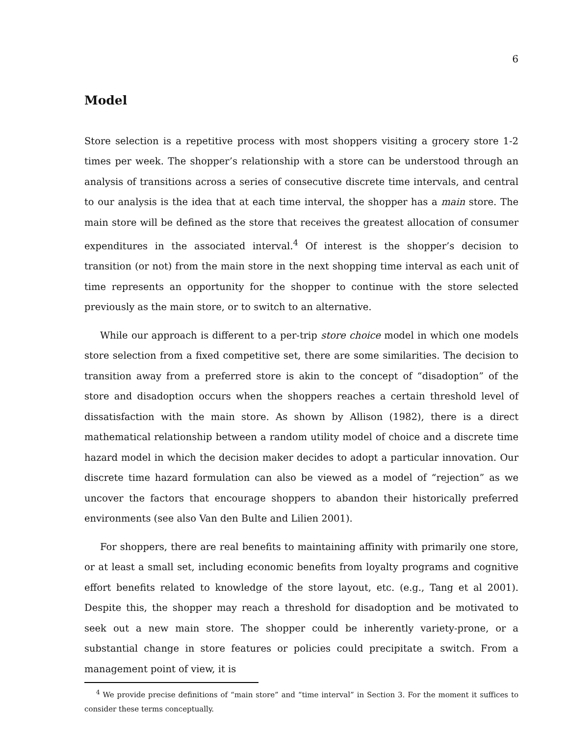6
Model
Store selection is a repetitive process with most shoppers visiting a grocery store 1-2 times per week. The shopper’s relationship with a store can be understood through an analysis of transitions across a series of consecutive discrete time intervals, and central to our analysis is the idea that at each time interval, the shopper has a main store. The main store will be defined as the store that receives the greatest allocation of consumer expenditures in the associated interval.<sup>4</sup> Of interest is the shopper’s decision to transition (or not) from the main store in the next shopping time interval as each unit of time represents an opportunity for the shopper to continue with the store selected previously as the main store, or to switch to an alternative.
While our approach is different to a per-trip store choice model in which one models store selection from a fixed competitive set, there are some similarities. The decision to transition away from a preferred store is akin to the concept of “disadoption” of the store and disadoption occurs when the shoppers reaches a certain threshold level of dissatisfaction with the main store. As shown by Allison (1982), there is a direct mathematical relationship between a random utility model of choice and a discrete time hazard model in which the decision maker decides to adopt a particular innovation. Our discrete time hazard formulation can also be viewed as a model of “rejection” as we uncover the factors that encourage shoppers to abandon their historically preferred environments (see also Van den Bulte and Lilien 2001).
For shoppers, there are real benefits to maintaining affinity with primarily one store, or at least a small set, including economic benefits from loyalty programs and cognitive effort benefits related to knowledge of the store layout, etc. (e.g., Tang et al 2001). Despite this, the shopper may reach a threshold for disadoption and be motivated to seek out a new main store. The shopper could be inherently variety-prone, or a substantial change in store features or policies could precipitate a switch. From a management point of view, it is
<sup>4</sup> We provide precise definitions of “main store” and “time interval” in Section 3. For the moment it suffices to consider these terms conceptually.